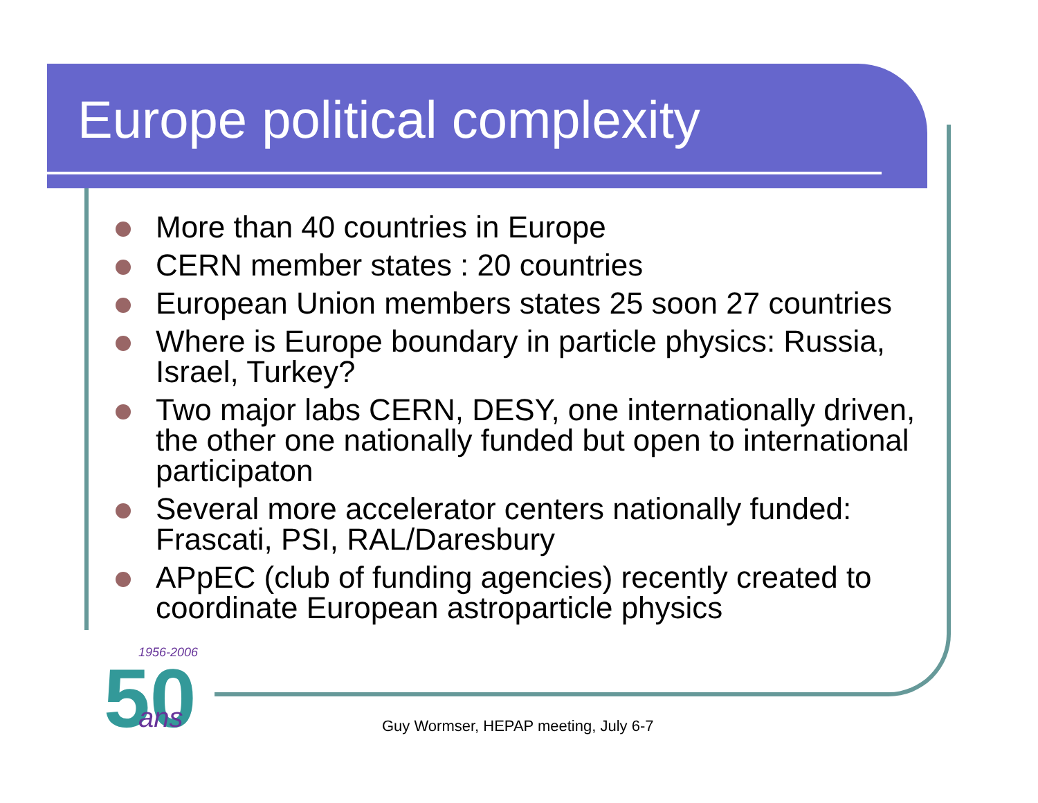Europe political complexity
More than 40 countries in Europe
CERN member states : 20 countries
European Union members states 25 soon 27 countries
Where is Europe boundary in particle physics: Russia, Israel, Turkey?
Two major labs CERN, DESY, one internationally driven, the other one nationally funded but open to international participaton
Several more accelerator centers nationally funded: Frascati, PSI, RAL/Daresbury
APpEC (club of funding agencies) recently created to coordinate European astroparticle physics
1956-2006
50
ans
Guy Wormser, HEPAP meeting, July 6-7